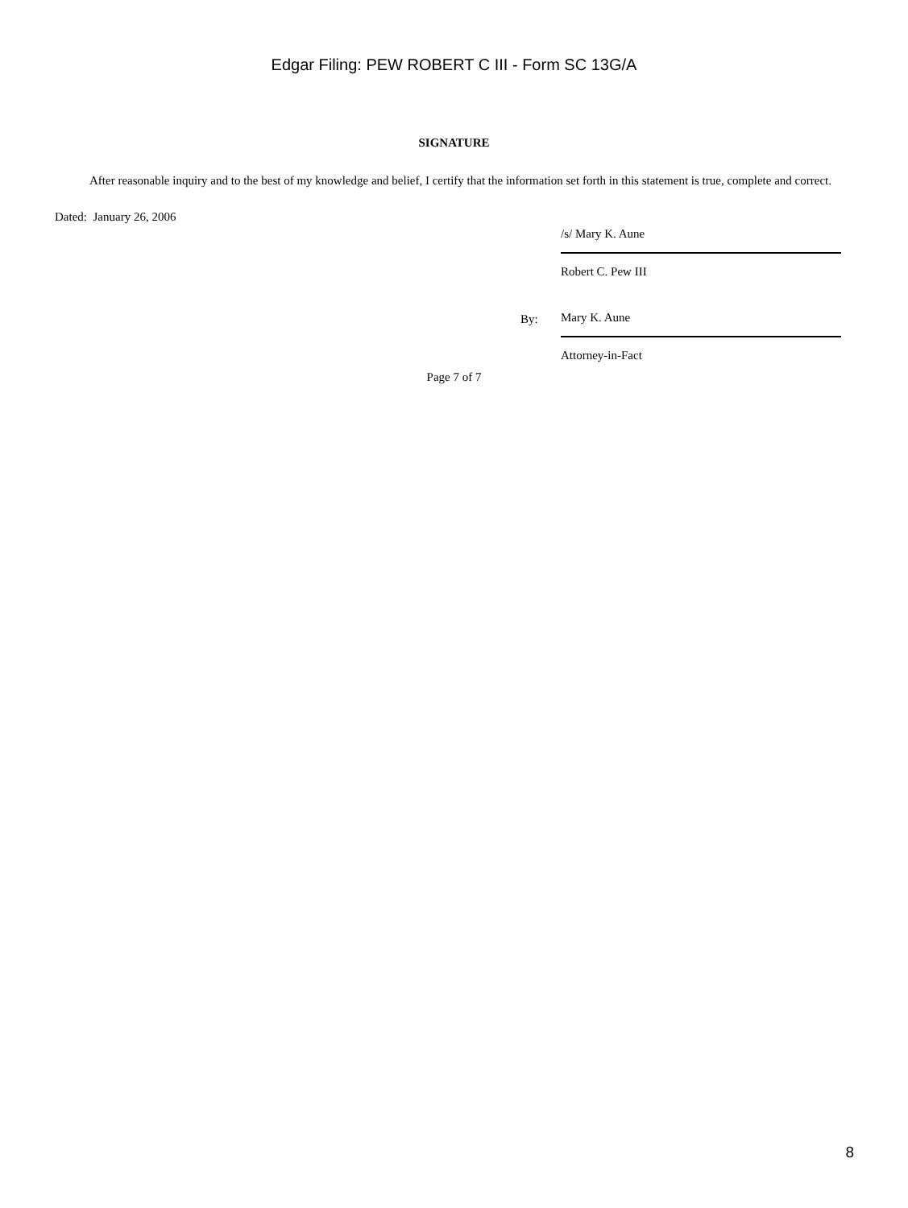Edgar Filing: PEW ROBERT C III - Form SC 13G/A
SIGNATURE
After reasonable inquiry and to the best of my knowledge and belief, I certify that the information set forth in this statement is true, complete and correct.
Dated: January 26, 2006
/s/ Mary K. Aune
Robert C. Pew III
By:
Mary K. Aune
Attorney-in-Fact
Page 7 of 7
8